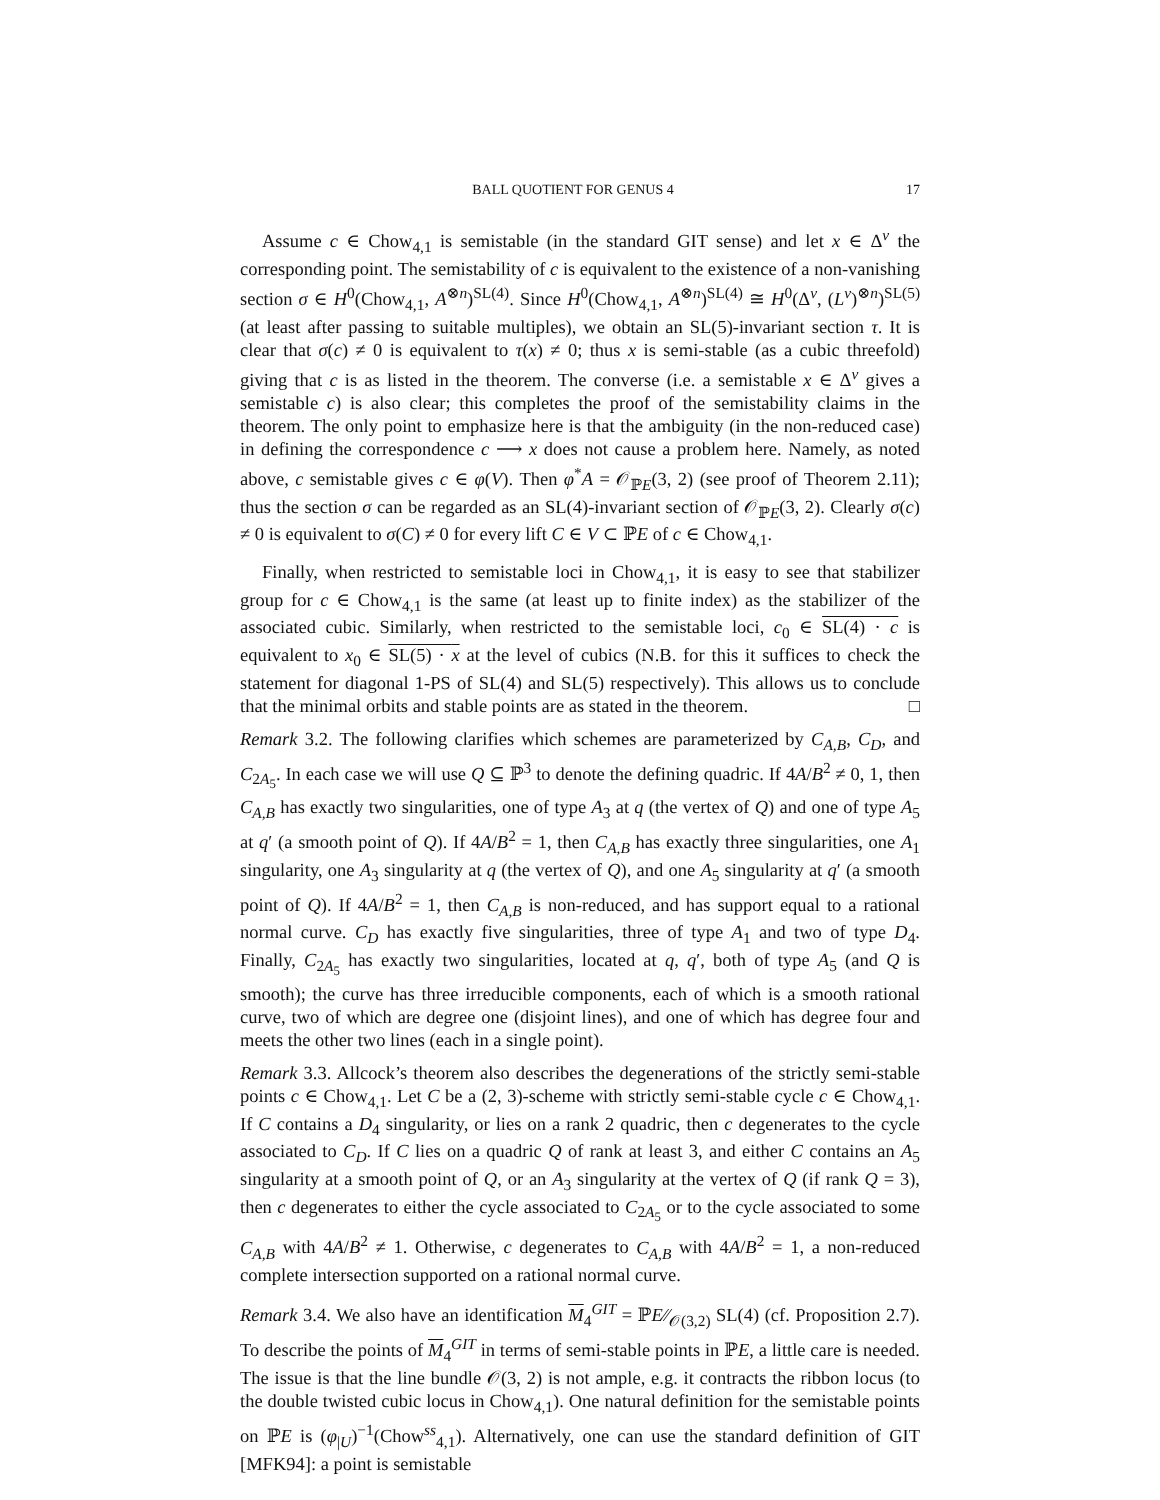BALL QUOTIENT FOR GENUS 4 17
Assume c ∈ Chow<sub>4,1</sub> is semistable (in the standard GIT sense) and let x ∈ Δ<sup>ν</sup> the corresponding point. The semistability of c is equivalent to the existence of a non-vanishing section σ ∈ H<sup>0</sup>(Chow<sub>4,1</sub>, A<sup>⊗n</sup>)<sup>SL(4)</sup>. Since H<sup>0</sup>(Chow<sub>4,1</sub>, A<sup>⊗n</sup>)<sup>SL(4)</sup> ≅ H<sup>0</sup>(Δ<sup>ν</sup>, (L<sup>ν</sup>)<sup>⊗n</sup>)<sup>SL(5)</sup> (at least after passing to suitable multiples), we obtain an SL(5)-invariant section τ. It is clear that σ(c) ≠ 0 is equivalent to τ(x) ≠ 0; thus x is semi-stable (as a cubic threefold) giving that c is as listed in the theorem. The converse (i.e. a semistable x ∈ Δ<sup>ν</sup> gives a semistable c) is also clear; this completes the proof of the semistability claims in the theorem. The only point to emphasize here is that the ambiguity (in the non-reduced case) in defining the correspondence c ⟶ x does not cause a problem here. Namely, as noted above, c semistable gives c ∈ φ(V). Then φ<sup>*</sup>A = 𝒪<sub>ℙE</sub>(3, 2) (see proof of Theorem 2.11); thus the section σ can be regarded as an SL(4)-invariant section of 𝒪<sub>ℙE</sub>(3, 2). Clearly σ(c) ≠ 0 is equivalent to σ(C) ≠ 0 for every lift C ∈ V ⊂ ℙE of c ∈ Chow<sub>4,1</sub>.
Finally, when restricted to semistable loci in Chow<sub>4,1</sub>, it is easy to see that stabilizer group for c ∈ Chow<sub>4,1</sub> is the same (at least up to finite index) as the stabilizer of the associated cubic. Similarly, when restricted to the semistable loci, c<sub>0</sub> ∈ SL(4) · c is equivalent to x<sub>0</sub> ∈ SL(5) · x at the level of cubics (N.B. for this it suffices to check the statement for diagonal 1-PS of SL(4) and SL(5) respectively). This allows us to conclude that the minimal orbits and stable points are as stated in the theorem. □
Remark 3.2. The following clarifies which schemes are parameterized by C<sub>A,B</sub>, C<sub>D</sub>, and C<sub>2A<sub>5</sub></sub>. In each case we will use Q ⊆ ℙ<sup>3</sup> to denote the defining quadric. If 4A/B<sup>2</sup> ≠ 0, 1, then C<sub>A,B</sub> has exactly two singularities, one of type A<sub>3</sub> at q (the vertex of Q) and one of type A<sub>5</sub> at q′ (a smooth point of Q). If 4A/B<sup>2</sup> = 1, then C<sub>A,B</sub> has exactly three singularities, one A<sub>1</sub> singularity, one A<sub>3</sub> singularity at q (the vertex of Q), and one A<sub>5</sub> singularity at q′ (a smooth point of Q). If 4A/B<sup>2</sup> = 1, then C<sub>A,B</sub> is non-reduced, and has support equal to a rational normal curve. C<sub>D</sub> has exactly five singularities, three of type A<sub>1</sub> and two of type D<sub>4</sub>. Finally, C<sub>2A<sub>5</sub></sub> has exactly two singularities, located at q, q′, both of type A<sub>5</sub> (and Q is smooth); the curve has three irreducible components, each of which is a smooth rational curve, two of which are degree one (disjoint lines), and one of which has degree four and meets the other two lines (each in a single point).
Remark 3.3. Allcock’s theorem also describes the degenerations of the strictly semi-stable points c ∈ Chow<sub>4,1</sub>. Let C be a (2, 3)-scheme with strictly semi-stable cycle c ∈ Chow<sub>4,1</sub>. If C contains a D<sub>4</sub> singularity, or lies on a rank 2 quadric, then c degenerates to the cycle associated to C<sub>D</sub>. If C lies on a quadric Q of rank at least 3, and either C contains an A<sub>5</sub> singularity at a smooth point of Q, or an A<sub>3</sub> singularity at the vertex of Q (if rank Q = 3), then c degenerates to either the cycle associated to C<sub>2A<sub>5</sub></sub> or to the cycle associated to some C<sub>A,B</sub> with 4A/B<sup>2</sup> ≠ 1. Otherwise, c degenerates to C<sub>A,B</sub> with 4A/B<sup>2</sup> = 1, a non-reduced complete intersection supported on a rational normal curve.
Remark 3.4. We also have an identification M<sub>4</sub><sup>GIT</sup> = ℙE∕∕<sub>𝒪(3,2)</sub> SL(4) (cf. Proposition 2.7). To describe the points of M<sub>4</sub><sup>GIT</sup> in terms of semi-stable points in ℙE, a little care is needed. The issue is that the line bundle 𝒪(3, 2) is not ample, e.g. it contracts the ribbon locus (to the double twisted cubic locus in Chow<sub>4,1</sub>). One natural definition for the semistable points on ℙE is (φ<sub>|U</sub>)<sup>−1</sup>(Chow<sup>ss</sup><sub>4,1</sub>). Alternatively, one can use the standard definition of GIT [MFK94]: a point is semistable